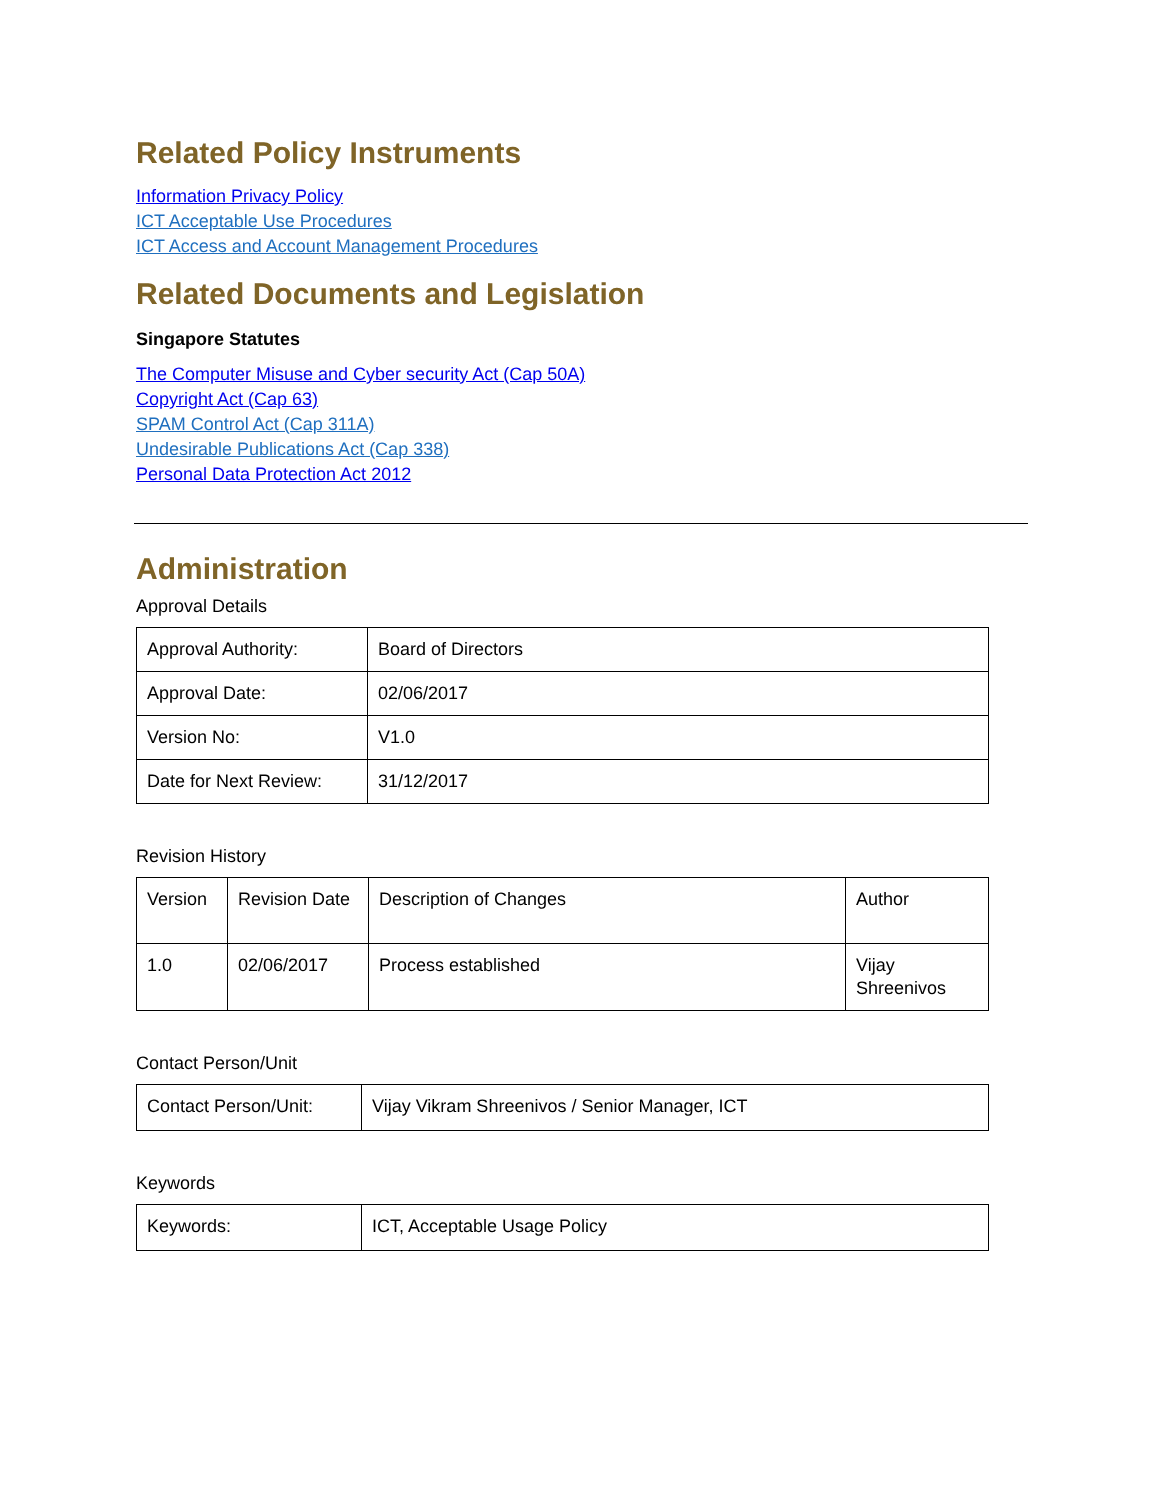Related Policy Instruments
Information Privacy Policy
ICT Acceptable Use Procedures
ICT Access and Account Management Procedures
Related Documents and Legislation
Singapore Statutes
The Computer Misuse and Cyber security Act (Cap 50A)
Copyright Act (Cap 63)
SPAM Control Act (Cap 311A)
Undesirable Publications Act (Cap 338)
Personal Data Protection Act 2012
Administration
Approval Details
| Approval Authority: | Board of Directors |
| Approval Date: | 02/06/2017 |
| Version No: | V1.0 |
| Date for Next Review: | 31/12/2017 |
Revision History
| Version | Revision Date | Description of Changes | Author |
| 1.0 | 02/06/2017 | Process established | Vijay Shreenivos |
Contact Person/Unit
| Contact Person/Unit: | Vijay Vikram Shreenivos / Senior Manager, ICT |
Keywords
| Keywords: | ICT, Acceptable Usage Policy |